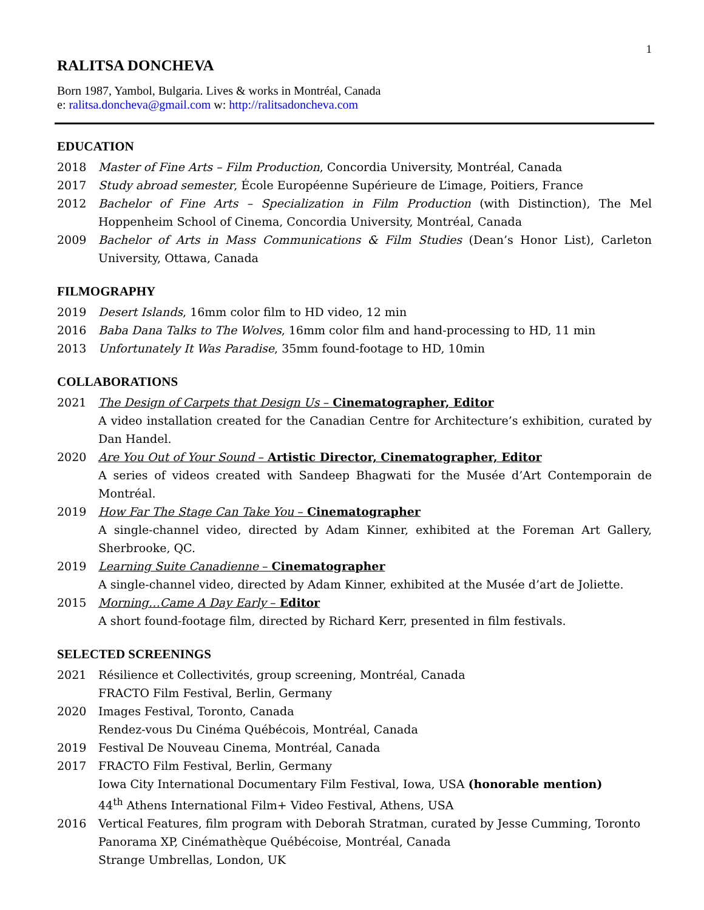1
RALITSA DONCHEVA
Born 1987, Yambol, Bulgaria. Lives & works in Montréal, Canada
e: ralitsa.doncheva@gmail.com w: http://ralitsadoncheva.com
EDUCATION
2018 Master of Fine Arts – Film Production, Concordia University, Montréal, Canada
2017 Study abroad semester, École Européenne Supérieure de L’image, Poitiers, France
2012 Bachelor of Fine Arts – Specialization in Film Production (with Distinction), The Mel Hoppenheim School of Cinema, Concordia University, Montréal, Canada
2009 Bachelor of Arts in Mass Communications & Film Studies (Dean’s Honor List), Carleton University, Ottawa, Canada
FILMOGRAPHY
2019 Desert Islands, 16mm color film to HD video, 12 min
2016 Baba Dana Talks to The Wolves, 16mm color film and hand-processing to HD, 11 min
2013 Unfortunately It Was Paradise, 35mm found-footage to HD, 10min
COLLABORATIONS
2021 The Design of Carpets that Design Us – Cinematographer, Editor
A video installation created for the Canadian Centre for Architecture’s exhibition, curated by Dan Handel.
2020 Are You Out of Your Sound – Artistic Director, Cinematographer, Editor
A series of videos created with Sandeep Bhagwati for the Musée d’Art Contemporain de Montréal.
2019 How Far The Stage Can Take You – Cinematographer
A single-channel video, directed by Adam Kinner, exhibited at the Foreman Art Gallery, Sherbrooke, QC.
2019 Learning Suite Canadienne – Cinematographer
A single-channel video, directed by Adam Kinner, exhibited at the Musée d’art de Joliette.
2015 Morning…Came A Day Early – Editor
A short found-footage film, directed by Richard Kerr, presented in film festivals.
SELECTED SCREENINGS
2021 Résilience et Collectivités, group screening, Montréal, Canada
FRACTO Film Festival, Berlin, Germany
2020 Images Festival, Toronto, Canada
Rendez-vous Du Cinéma Québécois, Montréal, Canada
2019 Festival De Nouveau Cinema, Montréal, Canada
2017 FRACTO Film Festival, Berlin, Germany
Iowa City International Documentary Film Festival, Iowa, USA (honorable mention)
44<sup>th</sup> Athens International Film+ Video Festival, Athens, USA
2016 Vertical Features, film program with Deborah Stratman, curated by Jesse Cumming, Toronto
Panorama XP, Cinémathèque Québécoise, Montréal, Canada
Strange Umbrellas, London, UK